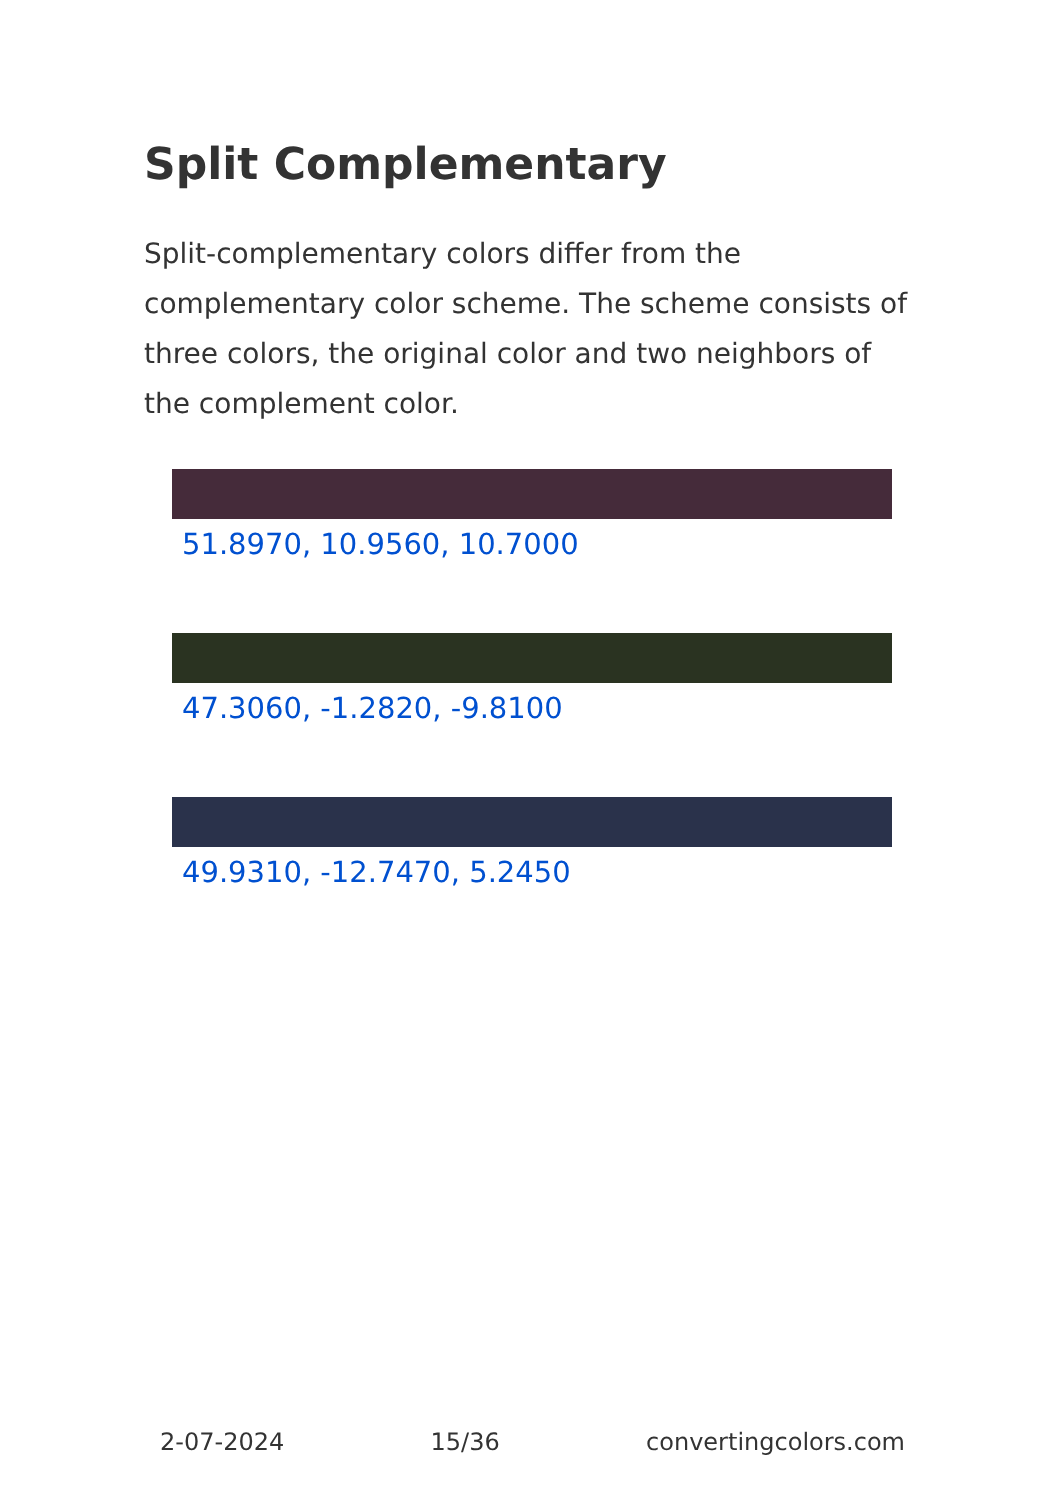Split Complementary
Split-complementary colors differ from the complementary color scheme. The scheme consists of three colors, the original color and two neighbors of the complement color.
51.8970, 10.9560, 10.7000
47.3060, -1.2820, -9.8100
49.9310, -12.7470, 5.2450
2-07-2024 15/36 convertingcolors.com